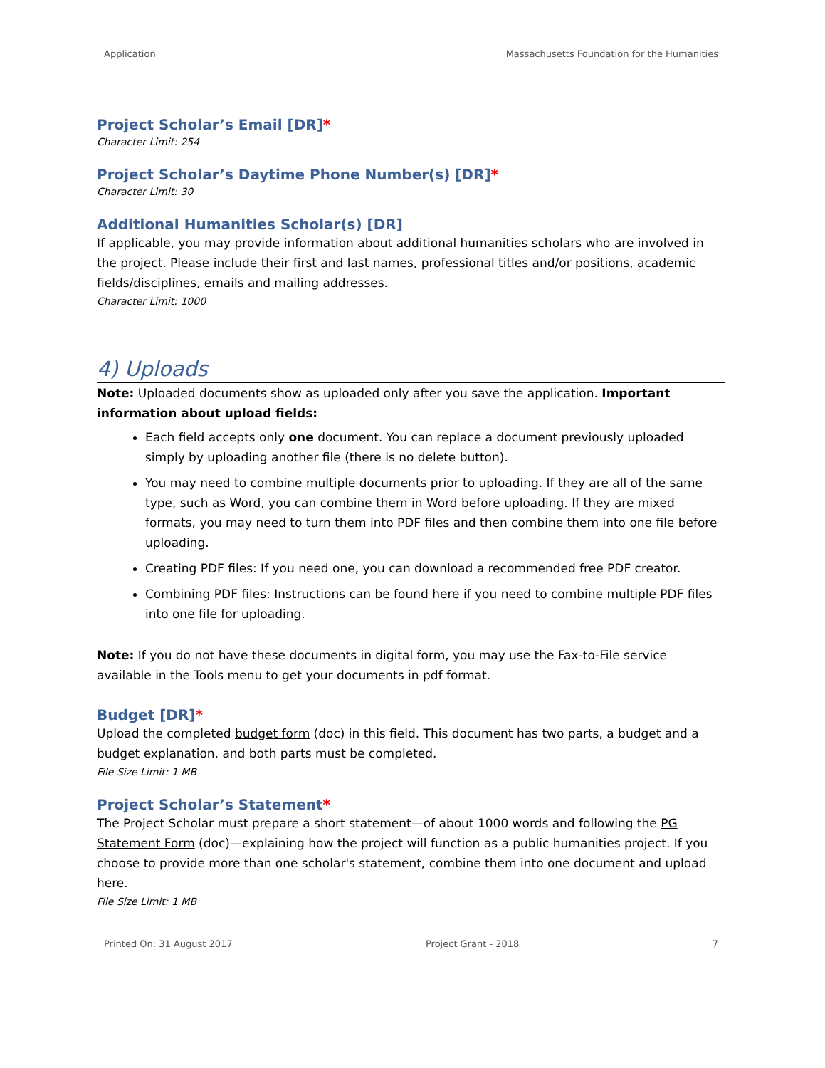Application Massachusetts Foundation for the Humanities
Project Scholar’s Email [DR]*
Character Limit: 254
Project Scholar’s Daytime Phone Number(s) [DR]*
Character Limit: 30
Additional Humanities Scholar(s) [DR]
If applicable, you may provide information about additional humanities scholars who are involved in the project. Please include their first and last names, professional titles and/or positions, academic fields/disciplines, emails and mailing addresses.
Character Limit: 1000
4) Uploads
Note: Uploaded documents show as uploaded only after you save the application. Important information about upload fields:
Each field accepts only one document. You can replace a document previously uploaded simply by uploading another file (there is no delete button).
You may need to combine multiple documents prior to uploading. If they are all of the same type, such as Word, you can combine them in Word before uploading. If they are mixed formats, you may need to turn them into PDF files and then combine them into one file before uploading.
Creating PDF files: If you need one, you can download a recommended free PDF creator.
Combining PDF files: Instructions can be found here if you need to combine multiple PDF files into one file for uploading.
Note: If you do not have these documents in digital form, you may use the Fax-to-File service available in the Tools menu to get your documents in pdf format.
Budget [DR]*
Upload the completed budget form (doc) in this field. This document has two parts, a budget and a budget explanation, and both parts must be completed.
File Size Limit: 1 MB
Project Scholar’s Statement*
The Project Scholar must prepare a short statement—of about 1000 words and following the PG Statement Form (doc)—explaining how the project will function as a public humanities project. If you choose to provide more than one scholar's statement, combine them into one document and upload here.
File Size Limit: 1 MB
Printed On: 31 August 2017 Project Grant - 2018 7